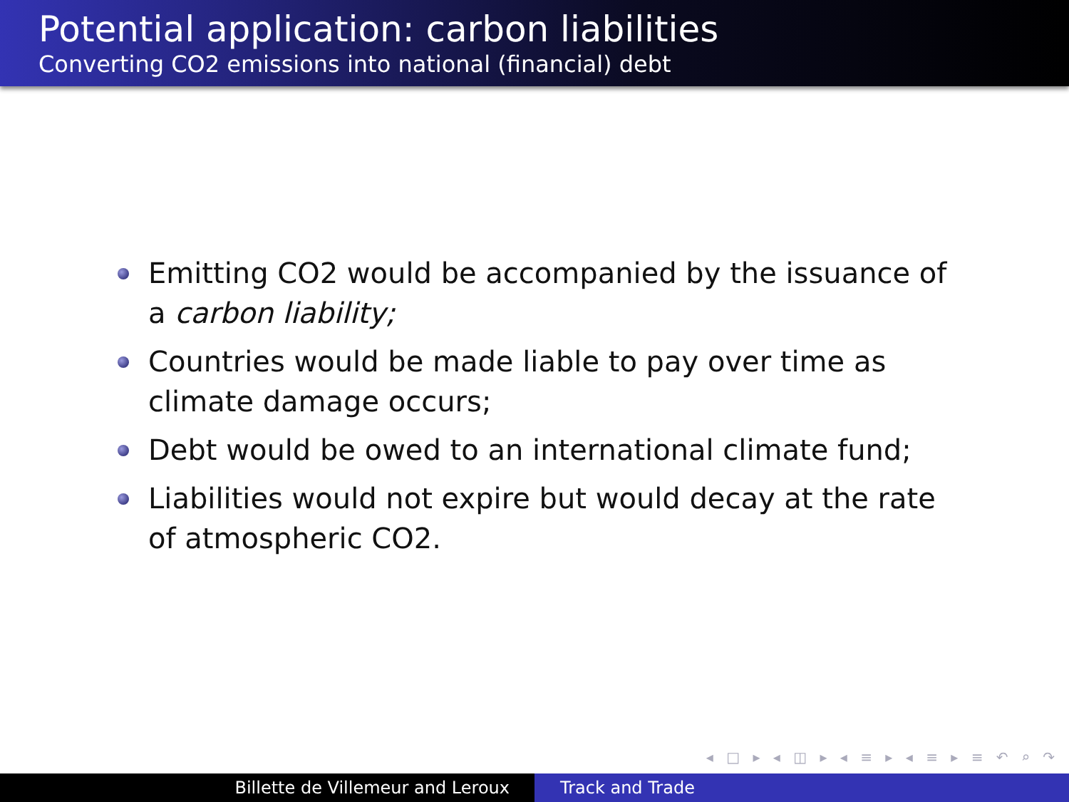Potential application: carbon liabilities
Converting CO2 emissions into national (financial) debt
Emitting CO2 would be accompanied by the issuance of a carbon liability;
Countries would be made liable to pay over time as climate damage occurs;
Debt would be owed to an international climate fund;
Liabilities would not expire but would decay at the rate of atmospheric CO2.
◂ □ ▸ ◂ ◫ ▸ ◂ ≡ ▸ ◂ ≡ ▸ ≡ ↶ ⌕ ↷
Billette de Villemeur and Leroux Track and Trade